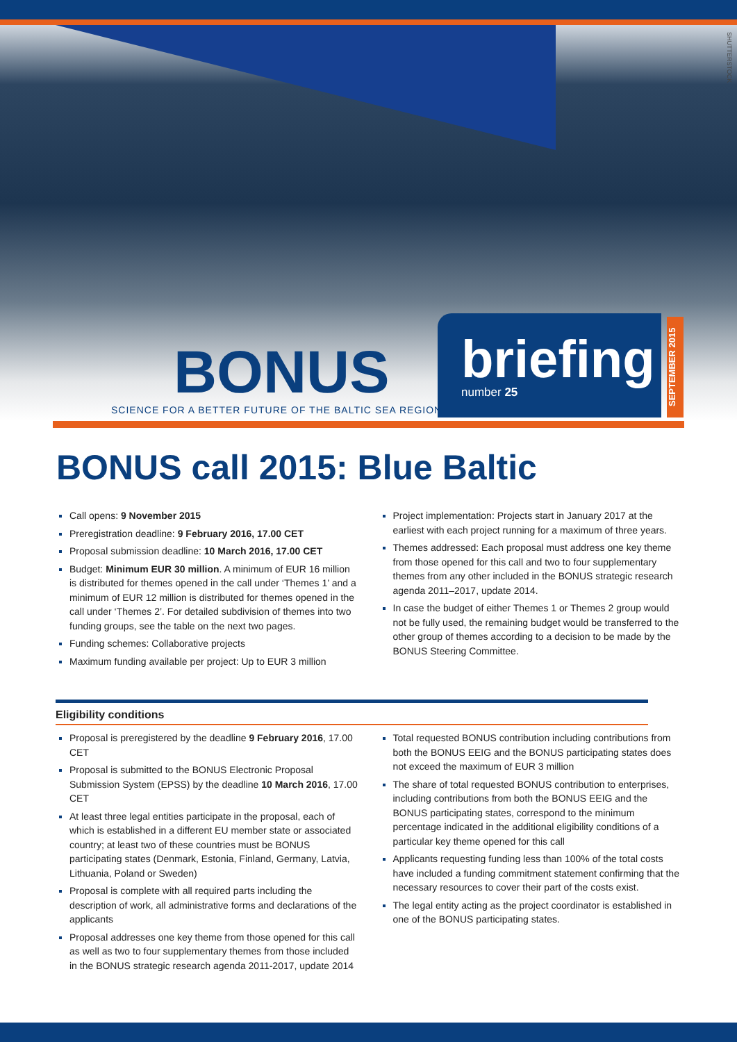SHUTTERSTOCK
BONUS
SCIENCE FOR A BETTER FUTURE OF THE BALTIC SEA REGION
briefing
number 25
SEPTEMBER 2015
BONUS call 2015: Blue Baltic
Call opens: 9 November 2015
Preregistration deadline: 9 February 2016, 17.00 CET
Proposal submission deadline: 10 March 2016, 17.00 CET
Budget: Minimum EUR 30 million. A minimum of EUR 16 million is distributed for themes opened in the call under ‘Themes 1’ and a minimum of EUR 12 million is distributed for themes opened in the call under ‘Themes 2’. For detailed subdivision of themes into two funding groups, see the table on the next two pages.
Funding schemes: Collaborative projects
Maximum funding available per project: Up to EUR 3 million
Project implementation: Projects start in January 2017 at the earliest with each project running for a maximum of three years.
Themes addressed: Each proposal must address one key theme from those opened for this call and two to four supplementary themes from any other included in the BONUS strategic research agenda 2011–2017, update 2014.
In case the budget of either Themes 1 or Themes 2 group would not be fully used, the remaining budget would be transferred to the other group of themes according to a decision to be made by the BONUS Steering Committee.
Eligibility conditions
Proposal is preregistered by the deadline 9 February 2016, 17.00 CET
Proposal is submitted to the BONUS Electronic Proposal Submission System (EPSS) by the deadline 10 March 2016, 17.00 CET
At least three legal entities participate in the proposal, each of which is established in a different EU member state or associated country; at least two of these countries must be BONUS participating states (Denmark, Estonia, Finland, Germany, Latvia, Lithuania, Poland or Sweden)
Proposal is complete with all required parts including the description of work, all administrative forms and declarations of the applicants
Proposal addresses one key theme from those opened for this call as well as two to four supplementary themes from those included in the BONUS strategic research agenda 2011-2017, update 2014
Total requested BONUS contribution including contributions from both the BONUS EEIG and the BONUS participating states does not exceed the maximum of EUR 3 million
The share of total requested BONUS contribution to enterprises, including contributions from both the BONUS EEIG and the BONUS participating states, correspond to the minimum percentage indicated in the additional eligibility conditions of a particular key theme opened for this call
Applicants requesting funding less than 100% of the total costs have included a funding commitment statement confirming that the necessary resources to cover their part of the costs exist.
The legal entity acting as the project coordinator is established in one of the BONUS participating states.